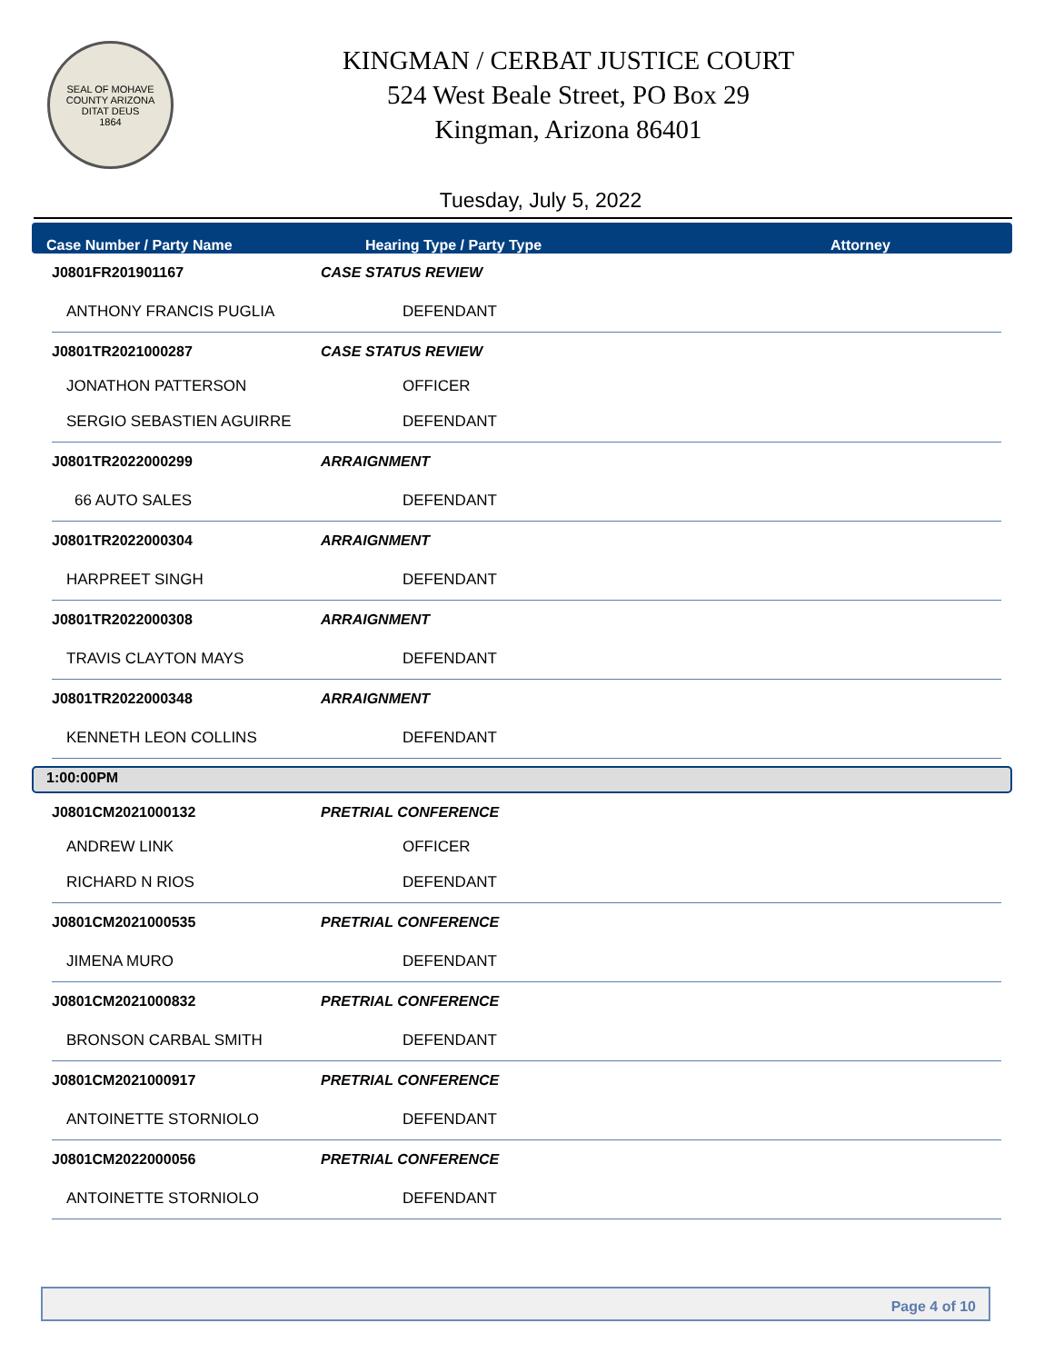SEAL OF MOHAVE COUNTY ARIZONA
DITAT DEUS
1864
KINGMAN / CERBAT JUSTICE COURT
524 West Beale Street, PO Box 29
Kingman, Arizona 86401
Tuesday, July 5, 2022
Case Number / Party Name Hearing Type / Party Type Attorney
| J0801FR201901167 | CASE STATUS REVIEW | |
| ANTHONY FRANCIS PUGLIA | DEFENDANT | |
| J0801TR2021000287 | CASE STATUS REVIEW | |
| JONATHON PATTERSON | OFFICER | |
| SERGIO SEBASTIEN AGUIRRE | DEFENDANT | |
| J0801TR2022000299 | ARRAIGNMENT | |
| 66 AUTO SALES | DEFENDANT | |
| J0801TR2022000304 | ARRAIGNMENT | |
| HARPREET SINGH | DEFENDANT | |
| J0801TR2022000308 | ARRAIGNMENT | |
| TRAVIS CLAYTON MAYS | DEFENDANT | |
| J0801TR2022000348 | ARRAIGNMENT | |
| KENNETH LEON COLLINS | DEFENDANT | |
1:00:00PM
| J0801CM2021000132 | PRETRIAL CONFERENCE | |
| ANDREW LINK | OFFICER | |
| RICHARD N RIOS | DEFENDANT | |
| J0801CM2021000535 | PRETRIAL CONFERENCE | |
| JIMENA MURO | DEFENDANT | |
| J0801CM2021000832 | PRETRIAL CONFERENCE | |
| BRONSON CARBAL SMITH | DEFENDANT | |
| J0801CM2021000917 | PRETRIAL CONFERENCE | |
| ANTOINETTE STORNIOLO | DEFENDANT | |
| J0801CM2022000056 | PRETRIAL CONFERENCE | |
| ANTOINETTE STORNIOLO | DEFENDANT | |
Page 4 of 10